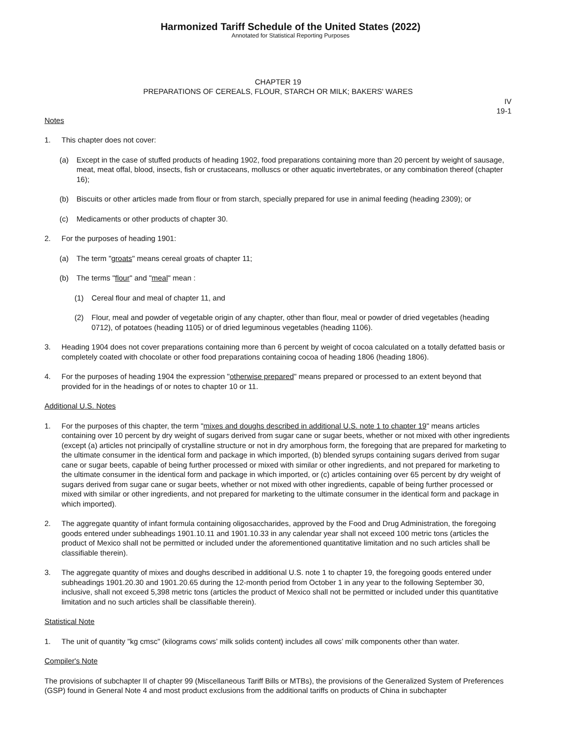Harmonized Tariff Schedule of the United States (2022)
Annotated for Statistical Reporting Purposes
CHAPTER 19
PREPARATIONS OF CEREALS, FLOUR, STARCH OR MILK; BAKERS' WARES
IV
19-1
Notes
1. This chapter does not cover:
(a) Except in the case of stuffed products of heading 1902, food preparations containing more than 20 percent by weight of sausage, meat, meat offal, blood, insects, fish or crustaceans, molluscs or other aquatic invertebrates, or any combination thereof (chapter 16);
(b) Biscuits or other articles made from flour or from starch, specially prepared for use in animal feeding (heading 2309); or
(c) Medicaments or other products of chapter 30.
2. For the purposes of heading 1901:
(a) The term "groats" means cereal groats of chapter 11;
(b) The terms "flour" and "meal" mean :
(1) Cereal flour and meal of chapter 11, and
(2) Flour, meal and powder of vegetable origin of any chapter, other than flour, meal or powder of dried vegetables (heading 0712), of potatoes (heading 1105) or of dried leguminous vegetables (heading 1106).
3. Heading 1904 does not cover preparations containing more than 6 percent by weight of cocoa calculated on a totally defatted basis or completely coated with chocolate or other food preparations containing cocoa of heading 1806 (heading 1806).
4. For the purposes of heading 1904 the expression "otherwise prepared" means prepared or processed to an extent beyond that provided for in the headings of or notes to chapter 10 or 11.
Additional U.S. Notes
1. For the purposes of this chapter, the term "mixes and doughs described in additional U.S. note 1 to chapter 19" means articles containing over 10 percent by dry weight of sugars derived from sugar cane or sugar beets, whether or not mixed with other ingredients (except (a) articles not principally of crystalline structure or not in dry amorphous form, the foregoing that are prepared for marketing to the ultimate consumer in the identical form and package in which imported, (b) blended syrups containing sugars derived from sugar cane or sugar beets, capable of being further processed or mixed with similar or other ingredients, and not prepared for marketing to the ultimate consumer in the identical form and package in which imported, or (c) articles containing over 65 percent by dry weight of sugars derived from sugar cane or sugar beets, whether or not mixed with other ingredients, capable of being further processed or mixed with similar or other ingredients, and not prepared for marketing to the ultimate consumer in the identical form and package in which imported).
2. The aggregate quantity of infant formula containing oligosaccharides, approved by the Food and Drug Administration, the foregoing goods entered under subheadings 1901.10.11 and 1901.10.33 in any calendar year shall not exceed 100 metric tons (articles the product of Mexico shall not be permitted or included under the aforementioned quantitative limitation and no such articles shall be classifiable therein).
3. The aggregate quantity of mixes and doughs described in additional U.S. note 1 to chapter 19, the foregoing goods entered under subheadings 1901.20.30 and 1901.20.65 during the 12-month period from October 1 in any year to the following September 30, inclusive, shall not exceed 5,398 metric tons (articles the product of Mexico shall not be permitted or included under this quantitative limitation and no such articles shall be classifiable therein).
Statistical Note
1. The unit of quantity "kg cmsc" (kilograms cows’ milk solids content) includes all cows’ milk components other than water.
Compiler's Note
The provisions of subchapter II of chapter 99 (Miscellaneous Tariff Bills or MTBs), the provisions of the Generalized System of Preferences (GSP) found in General Note 4 and most product exclusions from the additional tariffs on products of China in subchapter